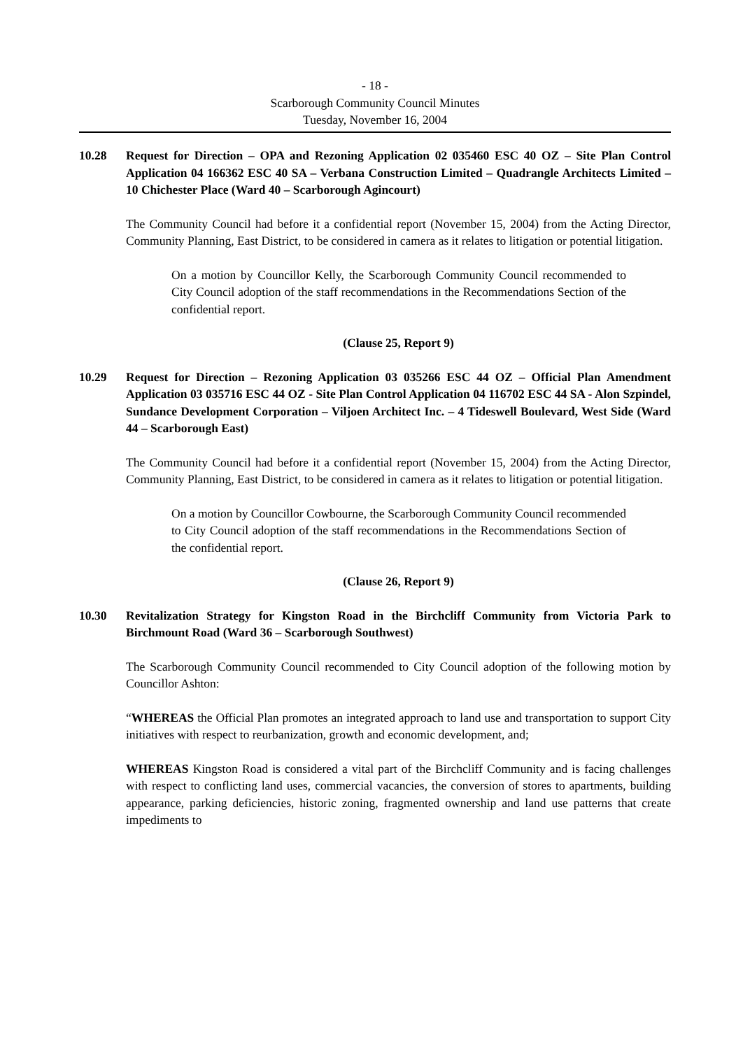- 18 -
Scarborough Community Council Minutes
Tuesday, November 16, 2004
10.28 Request for Direction – OPA and Rezoning Application 02 035460 ESC 40 OZ – Site Plan Control Application 04 166362 ESC 40 SA – Verbana Construction Limited – Quadrangle Architects Limited – 10 Chichester Place (Ward 40 – Scarborough Agincourt)
The Community Council had before it a confidential report (November 15, 2004) from the Acting Director, Community Planning, East District, to be considered in camera as it relates to litigation or potential litigation.
On a motion by Councillor Kelly, the Scarborough Community Council recommended to City Council adoption of the staff recommendations in the Recommendations Section of the confidential report.
(Clause 25, Report 9)
10.29 Request for Direction – Rezoning Application 03 035266 ESC 44 OZ – Official Plan Amendment Application 03 035716 ESC 44 OZ - Site Plan Control Application 04 116702 ESC 44 SA - Alon Szpindel, Sundance Development Corporation – Viljoen Architect Inc. – 4 Tideswell Boulevard, West Side (Ward 44 – Scarborough East)
The Community Council had before it a confidential report (November 15, 2004) from the Acting Director, Community Planning, East District, to be considered in camera as it relates to litigation or potential litigation.
On a motion by Councillor Cowbourne, the Scarborough Community Council recommended to City Council adoption of the staff recommendations in the Recommendations Section of the confidential report.
(Clause 26, Report 9)
10.30 Revitalization Strategy for Kingston Road in the Birchcliff Community from Victoria Park to Birchmount Road (Ward 36 – Scarborough Southwest)
The Scarborough Community Council recommended to City Council adoption of the following motion by Councillor Ashton:
“WHEREAS the Official Plan promotes an integrated approach to land use and transportation to support City initiatives with respect to reurbanization, growth and economic development, and;
WHEREAS Kingston Road is considered a vital part of the Birchcliff Community and is facing challenges with respect to conflicting land uses, commercial vacancies, the conversion of stores to apartments, building appearance, parking deficiencies, historic zoning, fragmented ownership and land use patterns that create impediments to